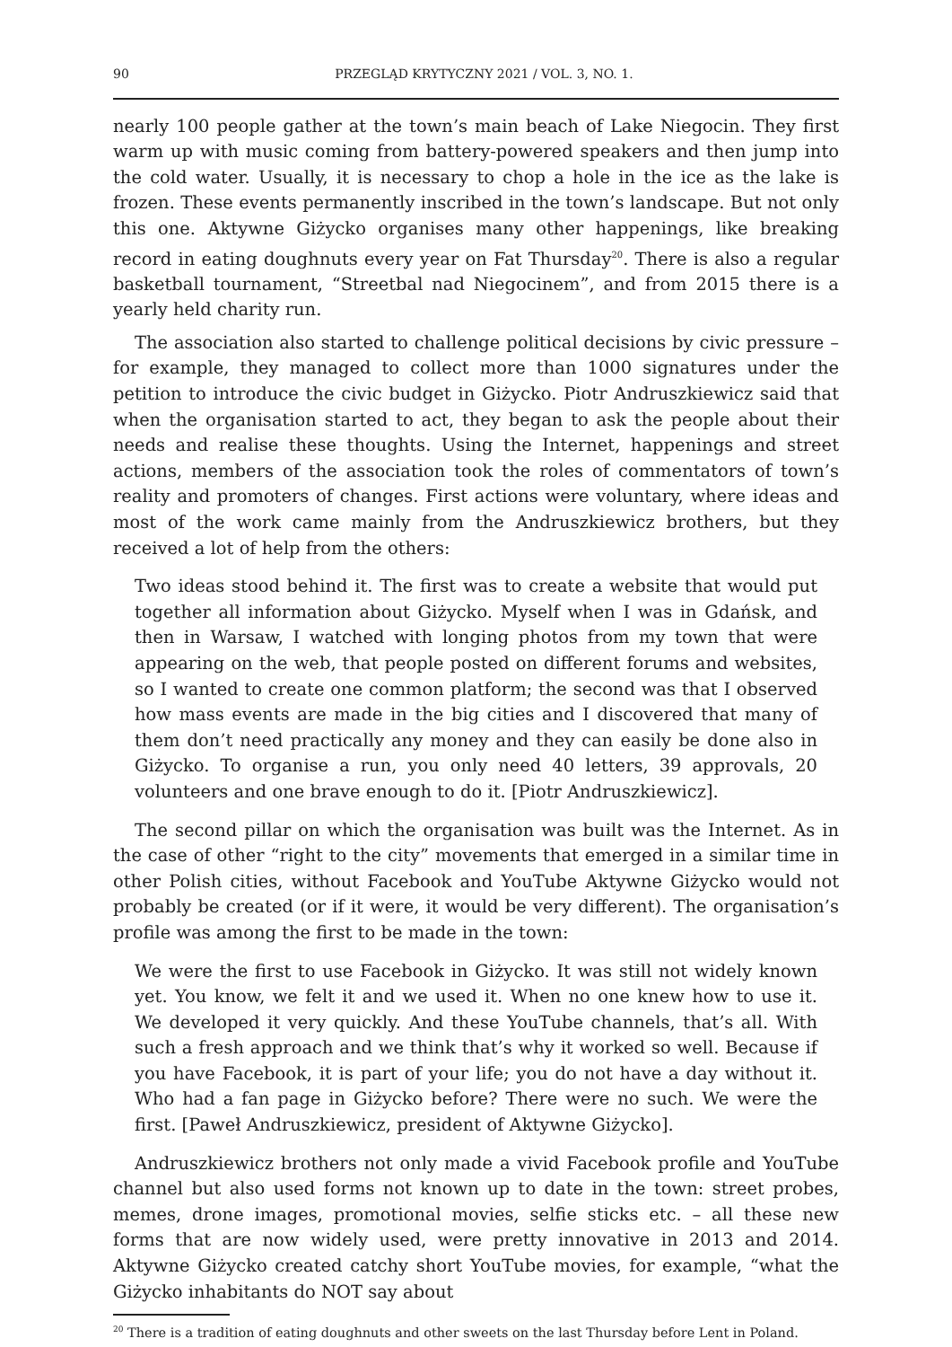90 PRZEGLĄD KRYTYCZNY 2021 / VOL. 3, NO. 1.
nearly 100 people gather at the town’s main beach of Lake Niegocin. They first warm up with music coming from battery-powered speakers and then jump into the cold water. Usually, it is necessary to chop a hole in the ice as the lake is frozen. These events permanently inscribed in the town’s landscape. But not only this one. Aktywne Giżycko organises many other happenings, like breaking record in eating doughnuts every year on Fat Thursday<sup>20</sup>. There is also a regular basketball tournament, “Streetbal nad Niegocinem”, and from 2015 there is a yearly held charity run.
The association also started to challenge political decisions by civic pressure – for example, they managed to collect more than 1000 signatures under the petition to introduce the civic budget in Giżycko. Piotr Andruszkiewicz said that when the organisation started to act, they began to ask the people about their needs and realise these thoughts. Using the Internet, happenings and street actions, members of the association took the roles of commentators of town’s reality and promoters of changes. First actions were voluntary, where ideas and most of the work came mainly from the Andruszkiewicz brothers, but they received a lot of help from the others:
Two ideas stood behind it. The first was to create a website that would put together all information about Giżycko. Myself when I was in Gdańsk, and then in Warsaw, I watched with longing photos from my town that were appearing on the web, that people posted on different forums and websites, so I wanted to create one common platform; the second was that I observed how mass events are made in the big cities and I discovered that many of them don’t need practically any money and they can easily be done also in Giżycko. To organise a run, you only need 40 letters, 39 approvals, 20 volunteers and one brave enough to do it. [Piotr Andruszkiewicz].
The second pillar on which the organisation was built was the Internet. As in the case of other “right to the city” movements that emerged in a similar time in other Polish cities, without Facebook and YouTube Aktywne Giżycko would not probably be created (or if it were, it would be very different). The organisation’s profile was among the first to be made in the town:
We were the first to use Facebook in Giżycko. It was still not widely known yet. You know, we felt it and we used it. When no one knew how to use it. We developed it very quickly. And these YouTube channels, that’s all. With such a fresh approach and we think that’s why it worked so well. Because if you have Facebook, it is part of your life; you do not have a day without it. Who had a fan page in Giżycko before? There were no such. We were the first. [Paweł Andruszkiewicz, president of Aktywne Giżycko].
Andruszkiewicz brothers not only made a vivid Facebook profile and YouTube channel but also used forms not known up to date in the town: street probes, memes, drone images, promotional movies, selfie sticks etc. – all these new forms that are now widely used, were pretty innovative in 2013 and 2014. Aktywne Giżycko created catchy short YouTube movies, for example, “what the Giżycko inhabitants do NOT say about
<sup>20</sup> There is a tradition of eating doughnuts and other sweets on the last Thursday before Lent in Poland.